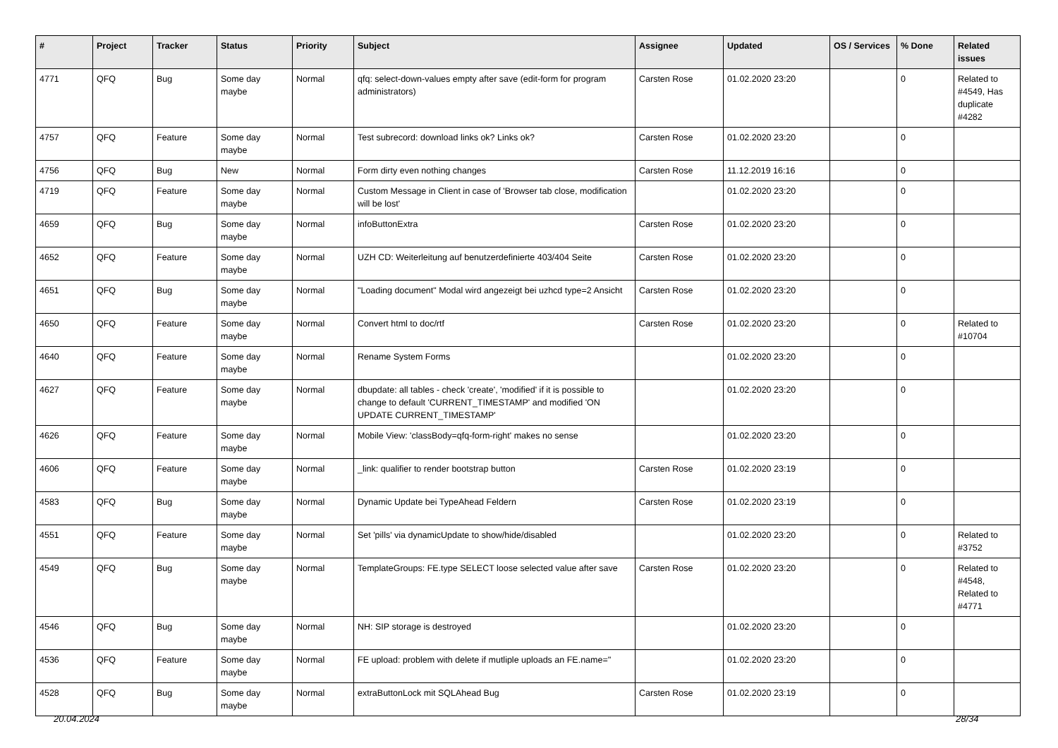| # | Project | Tracker | Status | Priority | Subject | Assignee | Updated | OS / Services | % Done | Related issues |
| --- | --- | --- | --- | --- | --- | --- | --- | --- | --- | --- |
| 4771 | QFQ | Bug | Some day maybe | Normal | qfq: select-down-values empty after save (edit-form for program administrators) | Carsten Rose | 01.02.2020 23:20 | | 0 | Related to #4549, Has duplicate #4282 |
| 4757 | QFQ | Feature | Some day maybe | Normal | Test subrecord: download links ok? Links ok? | Carsten Rose | 01.02.2020 23:20 | | 0 | |
| 4756 | QFQ | Bug | New | Normal | Form dirty even nothing changes | Carsten Rose | 11.12.2019 16:16 | | 0 | |
| 4719 | QFQ | Feature | Some day maybe | Normal | Custom Message in Client in case of 'Browser tab close, modification will be lost' | | 01.02.2020 23:20 | | 0 | |
| 4659 | QFQ | Bug | Some day maybe | Normal | infoButtonExtra | Carsten Rose | 01.02.2020 23:20 | | 0 | |
| 4652 | QFQ | Feature | Some day maybe | Normal | UZH CD: Weiterleitung auf benutzerdefinierte 403/404 Seite | Carsten Rose | 01.02.2020 23:20 | | 0 | |
| 4651 | QFQ | Bug | Some day maybe | Normal | "Loading document" Modal wird angezeigt bei uzhcd type=2 Ansicht | Carsten Rose | 01.02.2020 23:20 | | 0 | |
| 4650 | QFQ | Feature | Some day maybe | Normal | Convert html to doc/rtf | Carsten Rose | 01.02.2020 23:20 | | 0 | Related to #10704 |
| 4640 | QFQ | Feature | Some day maybe | Normal | Rename System Forms | | 01.02.2020 23:20 | | 0 | |
| 4627 | QFQ | Feature | Some day maybe | Normal | dbupdate: all tables - check 'create', 'modified' if it is possible to change to default 'CURRENT_TIMESTAMP' and modified 'ON UPDATE CURRENT_TIMESTAMP' | | 01.02.2020 23:20 | | 0 | |
| 4626 | QFQ | Feature | Some day maybe | Normal | Mobile View: 'classBody=qfq-form-right' makes no sense | | 01.02.2020 23:20 | | 0 | |
| 4606 | QFQ | Feature | Some day maybe | Normal | _link: qualifier to render bootstrap button | Carsten Rose | 01.02.2020 23:19 | | 0 | |
| 4583 | QFQ | Bug | Some day maybe | Normal | Dynamic Update bei TypeAhead Feldern | Carsten Rose | 01.02.2020 23:19 | | 0 | |
| 4551 | QFQ | Feature | Some day maybe | Normal | Set 'pills' via dynamicUpdate to show/hide/disabled | | 01.02.2020 23:20 | | 0 | Related to #3752 |
| 4549 | QFQ | Bug | Some day maybe | Normal | TemplateGroups: FE.type SELECT loose selected value after save | Carsten Rose | 01.02.2020 23:20 | | 0 | Related to #4548, Related to #4771 |
| 4546 | QFQ | Bug | Some day maybe | Normal | NH: SIP storage is destroyed | | 01.02.2020 23:20 | | 0 | |
| 4536 | QFQ | Feature | Some day maybe | Normal | FE upload: problem with delete if mutliple uploads an FE.name='' | | 01.02.2020 23:20 | | 0 | |
| 4528 | QFQ | Bug | Some day maybe | Normal | extraButtonLock mit SQLAhead Bug | Carsten Rose | 01.02.2020 23:19 | | 0 | |
20.04.2024 28/34